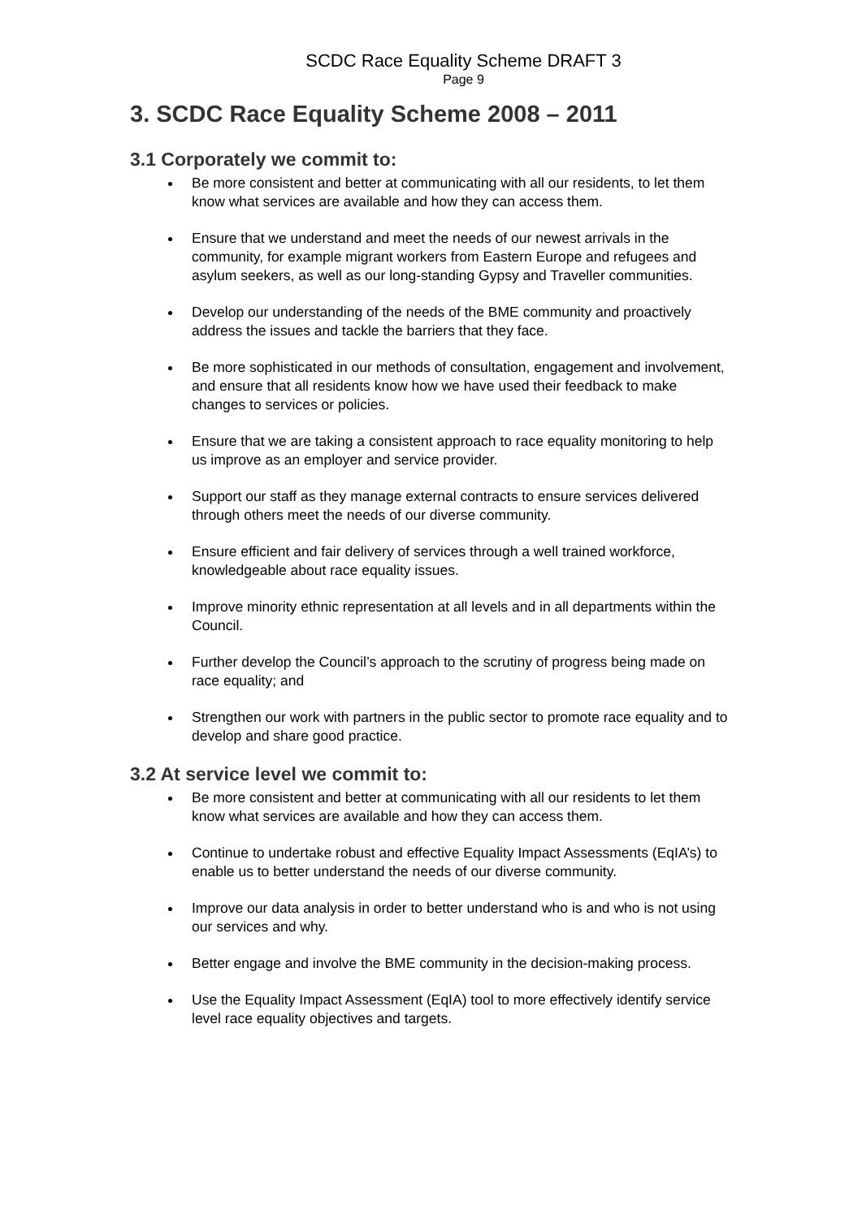SCDC Race Equality Scheme DRAFT 3
Page 9
3. SCDC Race Equality Scheme 2008 – 2011
3.1 Corporately we commit to:
Be more consistent and better at communicating with all our residents, to let them know what services are available and how they can access them.
Ensure that we understand and meet the needs of our newest arrivals in the community, for example migrant workers from Eastern Europe and refugees and asylum seekers, as well as our long-standing Gypsy and Traveller communities.
Develop our understanding of the needs of the BME community and proactively address the issues and tackle the barriers that they face.
Be more sophisticated in our methods of consultation, engagement and involvement, and ensure that all residents know how we have used their feedback to make changes to services or policies.
Ensure that we are taking a consistent approach to race equality monitoring to help us improve as an employer and service provider.
Support our staff as they manage external contracts to ensure services delivered through others meet the needs of our diverse community.
Ensure efficient and fair delivery of services through a well trained workforce, knowledgeable about race equality issues.
Improve minority ethnic representation at all levels and in all departments within the Council.
Further develop the Council’s approach to the scrutiny of progress being made on race equality; and
Strengthen our work with partners in the public sector to promote race equality and to develop and share good practice.
3.2 At service level we commit to:
Be more consistent and better at communicating with all our residents to let them know what services are available and how they can access them.
Continue to undertake robust and effective Equality Impact Assessments (EqIA’s) to enable us to better understand the needs of our diverse community.
Improve our data analysis in order to better understand who is and who is not using our services and why.
Better engage and involve the BME community in the decision-making process.
Use the Equality Impact Assessment (EqIA) tool to more effectively identify service level race equality objectives and targets.